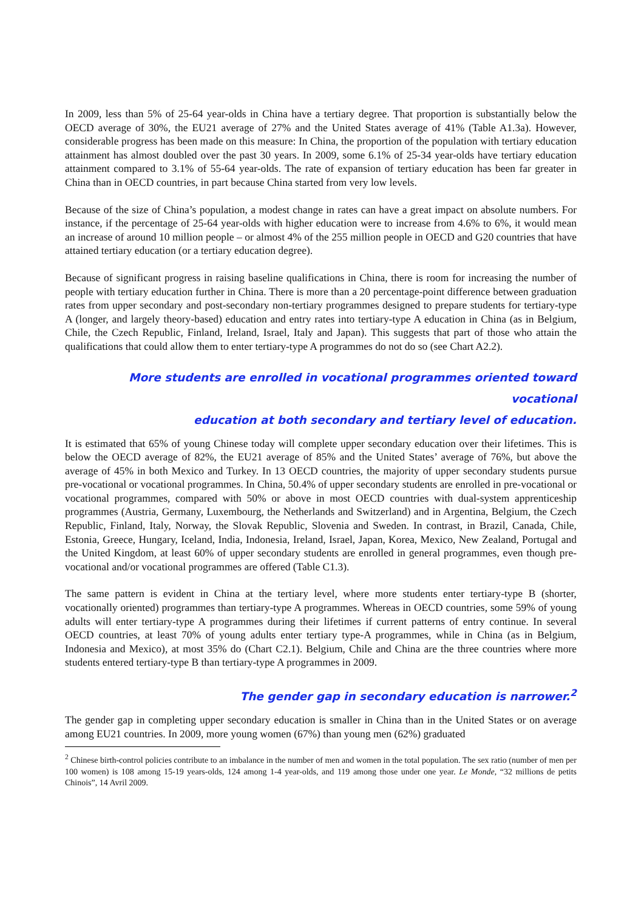In 2009, less than 5% of 25-64 year-olds in China have a tertiary degree. That proportion is substantially below the OECD average of 30%, the EU21 average of 27% and the United States average of 41% (Table A1.3a). However, considerable progress has been made on this measure: In China, the proportion of the population with tertiary education attainment has almost doubled over the past 30 years. In 2009, some 6.1% of 25-34 year-olds have tertiary education attainment compared to 3.1% of 55-64 year-olds. The rate of expansion of tertiary education has been far greater in China than in OECD countries, in part because China started from very low levels.
Because of the size of China’s population, a modest change in rates can have a great impact on absolute numbers. For instance, if the percentage of 25-64 year-olds with higher education were to increase from 4.6% to 6%, it would mean an increase of around 10 million people – or almost 4% of the 255 million people in OECD and G20 countries that have attained tertiary education (or a tertiary education degree).
Because of significant progress in raising baseline qualifications in China, there is room for increasing the number of people with tertiary education further in China. There is more than a 20 percentage-point difference between graduation rates from upper secondary and post-secondary non-tertiary programmes designed to prepare students for tertiary-type A (longer, and largely theory-based) education and entry rates into tertiary-type A education in China (as in Belgium, Chile, the Czech Republic, Finland, Ireland, Israel, Italy and Japan). This suggests that part of those who attain the qualifications that could allow them to enter tertiary-type A programmes do not do so (see Chart A2.2).
More students are enrolled in vocational programmes oriented toward vocational
education at both secondary and tertiary level of education.
It is estimated that 65% of young Chinese today will complete upper secondary education over their lifetimes. This is below the OECD average of 82%, the EU21 average of 85% and the United States’ average of 76%, but above the average of 45% in both Mexico and Turkey. In 13 OECD countries, the majority of upper secondary students pursue pre-vocational or vocational programmes. In China, 50.4% of upper secondary students are enrolled in pre-vocational or vocational programmes, compared with 50% or above in most OECD countries with dual-system apprenticeship programmes (Austria, Germany, Luxembourg, the Netherlands and Switzerland) and in Argentina, Belgium, the Czech Republic, Finland, Italy, Norway, the Slovak Republic, Slovenia and Sweden. In contrast, in Brazil, Canada, Chile, Estonia, Greece, Hungary, Iceland, India, Indonesia, Ireland, Israel, Japan, Korea, Mexico, New Zealand, Portugal and the United Kingdom, at least 60% of upper secondary students are enrolled in general programmes, even though pre-vocational and/or vocational programmes are offered (Table C1.3).
The same pattern is evident in China at the tertiary level, where more students enter tertiary-type B (shorter, vocationally oriented) programmes than tertiary-type A programmes. Whereas in OECD countries, some 59% of young adults will enter tertiary-type A programmes during their lifetimes if current patterns of entry continue. In several OECD countries, at least 70% of young adults enter tertiary type-A programmes, while in China (as in Belgium, Indonesia and Mexico), at most 35% do (Chart C2.1). Belgium, Chile and China are the three countries where more students entered tertiary-type B than tertiary-type A programmes in 2009.
The gender gap in secondary education is narrower.<sup>2</sup>
The gender gap in completing upper secondary education is smaller in China than in the United States or on average among EU21 countries. In 2009, more young women (67%) than young men (62%) graduated
<sup>2</sup> Chinese birth-control policies contribute to an imbalance in the number of men and women in the total population. The sex ratio (number of men per 100 women) is 108 among 15-19 years-olds, 124 among 1-4 year-olds, and 119 among those under one year. Le Monde, “32 millions de petits Chinois”, 14 Avril 2009.